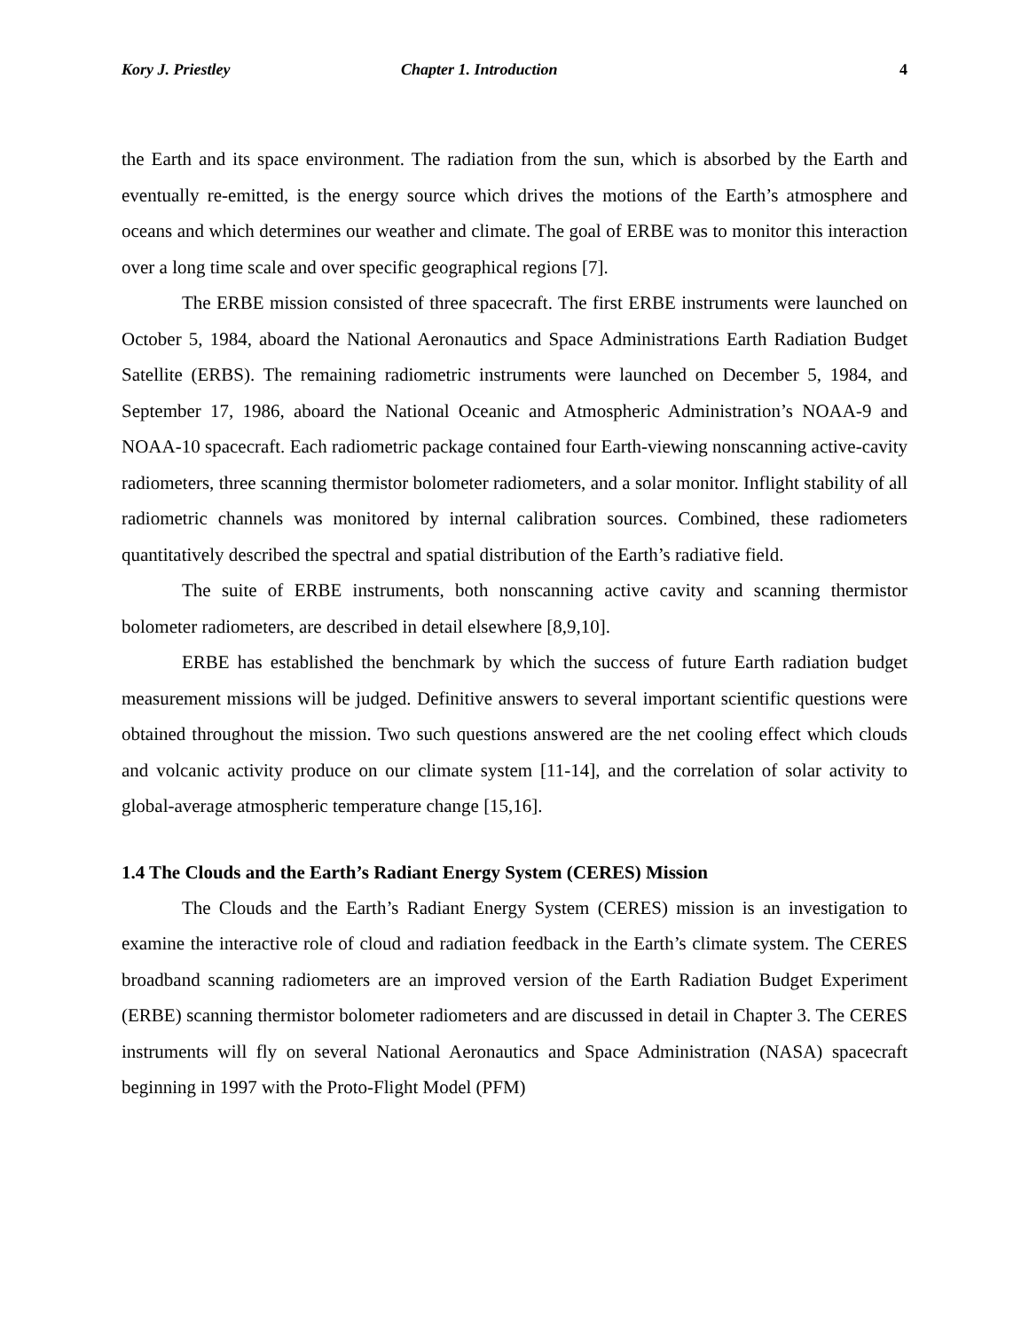Kory J. Priestley Chapter 1. Introduction 4
the Earth and its space environment. The radiation from the sun, which is absorbed by the Earth and eventually re-emitted, is the energy source which drives the motions of the Earth’s atmosphere and oceans and which determines our weather and climate. The goal of ERBE was to monitor this interaction over a long time scale and over specific geographical regions [7].
The ERBE mission consisted of three spacecraft. The first ERBE instruments were launched on October 5, 1984, aboard the National Aeronautics and Space Administrations Earth Radiation Budget Satellite (ERBS). The remaining radiometric instruments were launched on December 5, 1984, and September 17, 1986, aboard the National Oceanic and Atmospheric Administration’s NOAA-9 and NOAA-10 spacecraft. Each radiometric package contained four Earth-viewing nonscanning active-cavity radiometers, three scanning thermistor bolometer radiometers, and a solar monitor. Inflight stability of all radiometric channels was monitored by internal calibration sources. Combined, these radiometers quantitatively described the spectral and spatial distribution of the Earth’s radiative field.
The suite of ERBE instruments, both nonscanning active cavity and scanning thermistor bolometer radiometers, are described in detail elsewhere [8,9,10].
ERBE has established the benchmark by which the success of future Earth radiation budget measurement missions will be judged. Definitive answers to several important scientific questions were obtained throughout the mission. Two such questions answered are the net cooling effect which clouds and volcanic activity produce on our climate system [11-14], and the correlation of solar activity to global-average atmospheric temperature change [15,16].
1.4 The Clouds and the Earth’s Radiant Energy System (CERES) Mission
The Clouds and the Earth’s Radiant Energy System (CERES) mission is an investigation to examine the interactive role of cloud and radiation feedback in the Earth’s climate system. The CERES broadband scanning radiometers are an improved version of the Earth Radiation Budget Experiment (ERBE) scanning thermistor bolometer radiometers and are discussed in detail in Chapter 3. The CERES instruments will fly on several National Aeronautics and Space Administration (NASA) spacecraft beginning in 1997 with the Proto-Flight Model (PFM)